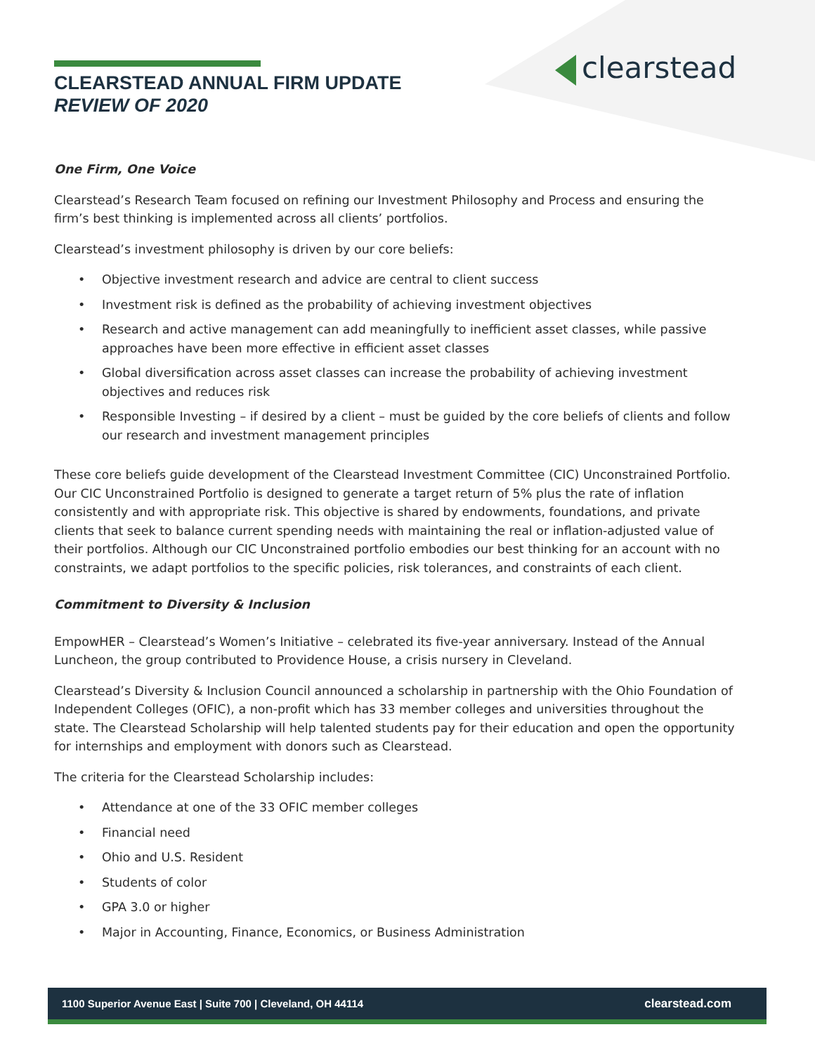CLEARSTEAD ANNUAL FIRM UPDATE
REVIEW OF 2020
clearstead
One Firm, One Voice
Clearstead’s Research Team focused on refining our Investment Philosophy and Process and ensuring the firm’s best thinking is implemented across all clients’ portfolios.
Clearstead’s investment philosophy is driven by our core beliefs:
• Objective investment research and advice are central to client success
• Investment risk is defined as the probability of achieving investment objectives
• Research and active management can add meaningfully to inefficient asset classes, while passive approaches have been more effective in efficient asset classes
• Global diversification across asset classes can increase the probability of achieving investment objectives and reduces risk
• Responsible Investing – if desired by a client – must be guided by the core beliefs of clients and follow our research and investment management principles
These core beliefs guide development of the Clearstead Investment Committee (CIC) Unconstrained Portfolio. Our CIC Unconstrained Portfolio is designed to generate a target return of 5% plus the rate of inflation consistently and with appropriate risk. This objective is shared by endowments, foundations, and private clients that seek to balance current spending needs with maintaining the real or inflation-adjusted value of their portfolios. Although our CIC Unconstrained portfolio embodies our best thinking for an account with no constraints, we adapt portfolios to the specific policies, risk tolerances, and constraints of each client.
Commitment to Diversity & Inclusion
EmpowHER – Clearstead’s Women’s Initiative – celebrated its five-year anniversary. Instead of the Annual Luncheon, the group contributed to Providence House, a crisis nursery in Cleveland.
Clearstead’s Diversity & Inclusion Council announced a scholarship in partnership with the Ohio Foundation of Independent Colleges (OFIC), a non-profit which has 33 member colleges and universities throughout the state. The Clearstead Scholarship will help talented students pay for their education and open the opportunity for internships and employment with donors such as Clearstead.
The criteria for the Clearstead Scholarship includes:
• Attendance at one of the 33 OFIC member colleges
• Financial need
• Ohio and U.S. Resident
• Students of color
• GPA 3.0 or higher
• Major in Accounting, Finance, Economics, or Business Administration
1100 Superior Avenue East | Suite 700 | Cleveland, OH 44114 clearstead.com